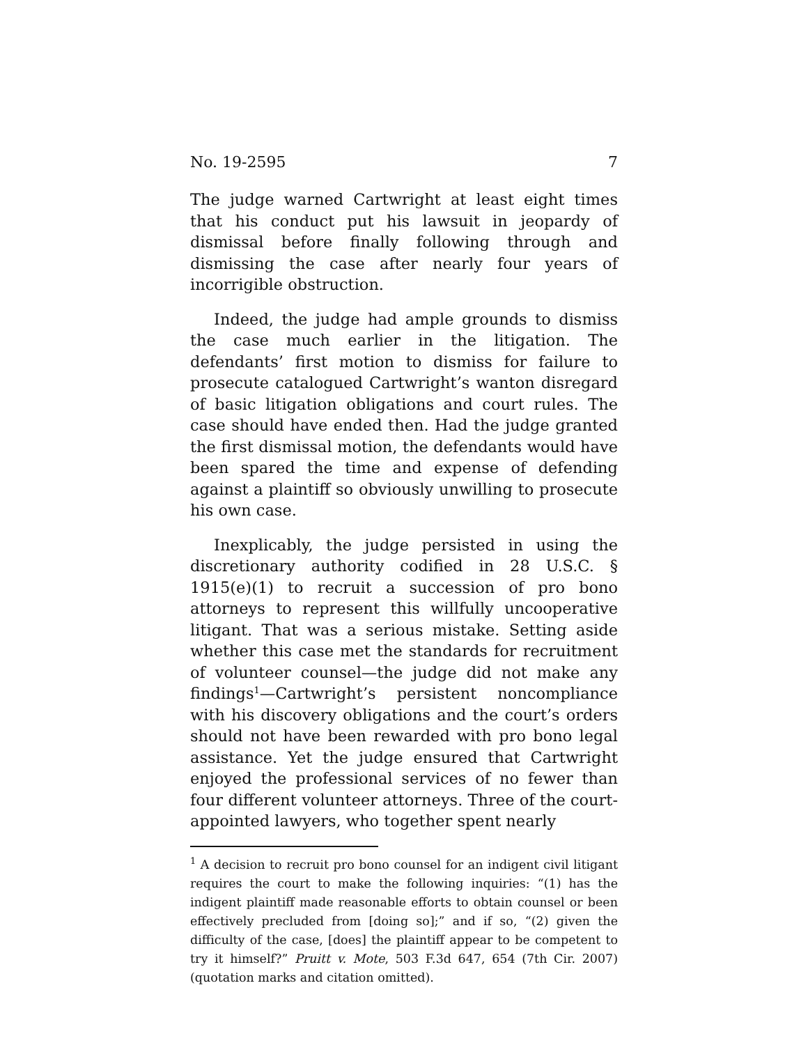No. 19-2595 7
The judge warned Cartwright at least eight times that his conduct put his lawsuit in jeopardy of dismissal before finally following through and dismissing the case after nearly four years of incorrigible obstruction.
Indeed, the judge had ample grounds to dismiss the case much earlier in the litigation. The defendants’ first motion to dismiss for failure to prosecute catalogued Cartwright’s wanton disregard of basic litigation obligations and court rules. The case should have ended then. Had the judge granted the first dismissal motion, the defendants would have been spared the time and expense of defending against a plaintiff so obviously unwilling to prosecute his own case.
Inexplicably, the judge persisted in using the discretionary authority codified in 28 U.S.C. § 1915(e)(1) to recruit a succession of pro bono attorneys to represent this willfully uncooperative litigant. That was a serious mistake. Setting aside whether this case met the standards for recruitment of volunteer counsel—the judge did not make any findings<sup>1</sup>—Cartwright’s persistent noncompliance with his discovery obligations and the court’s orders should not have been rewarded with pro bono legal assistance. Yet the judge ensured that Cartwright enjoyed the professional services of no fewer than four different volunteer attorneys. Three of the court-appointed lawyers, who together spent nearly
<sup>1</sup> A decision to recruit pro bono counsel for an indigent civil litigant requires the court to make the following inquiries: “(1) has the indigent plaintiff made reasonable efforts to obtain counsel or been effectively precluded from [doing so];” and if so, “(2) given the difficulty of the case, [does] the plaintiff appear to be competent to try it himself?” Pruitt v. Mote, 503 F.3d 647, 654 (7th Cir. 2007) (quotation marks and citation omitted).